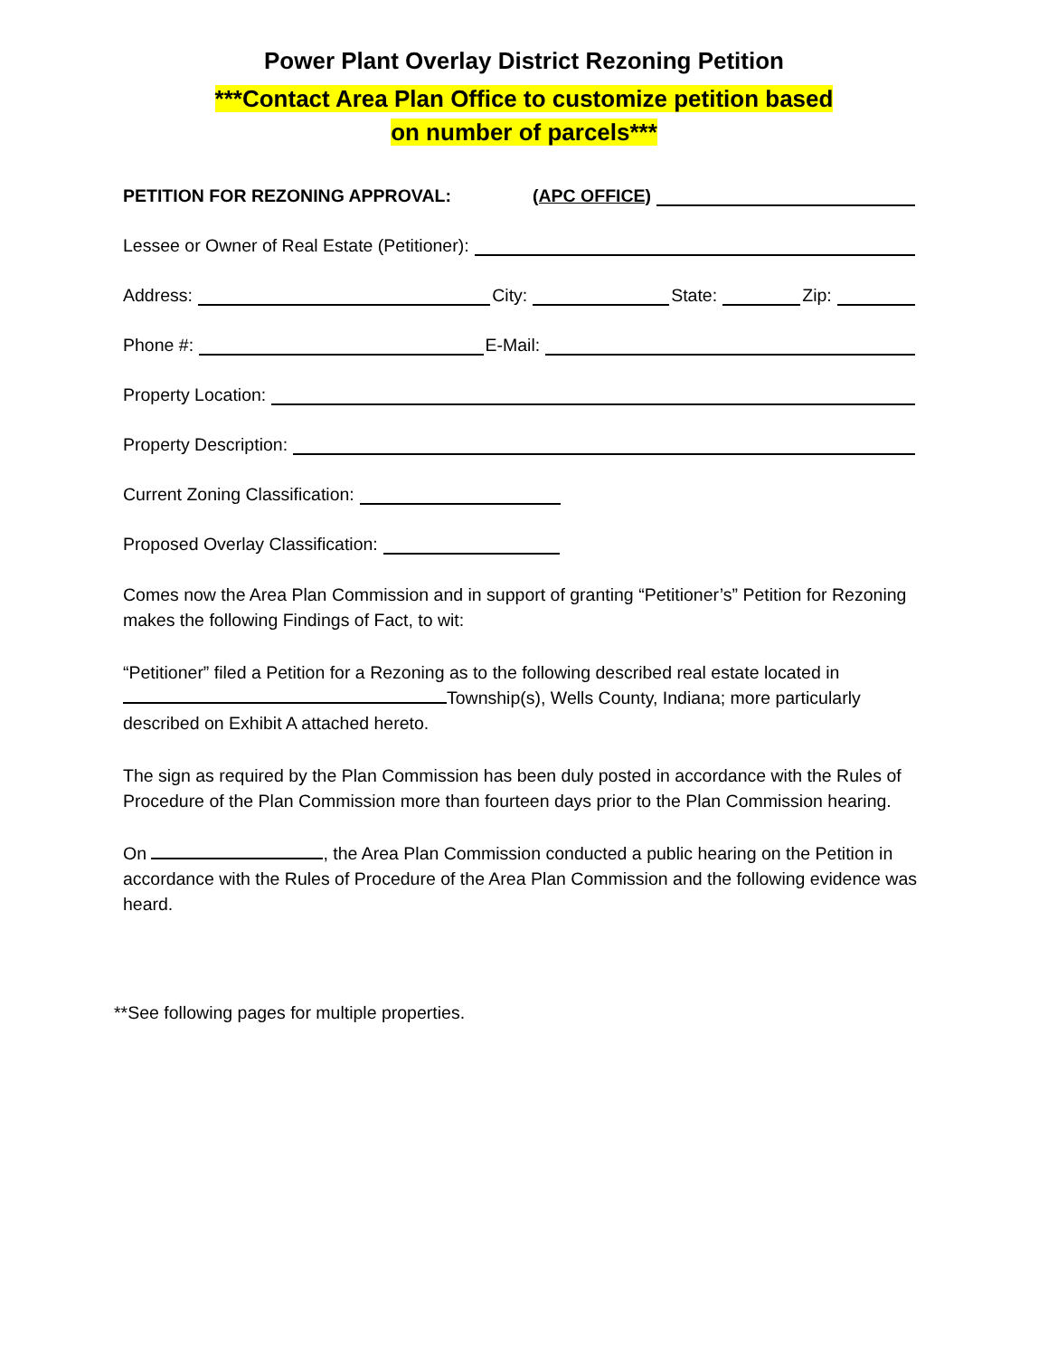Power Plant Overlay District Rezoning Petition
***Contact Area Plan Office to customize petition based
on number of parcels***
PETITION FOR REZONING APPROVAL: (APC OFFICE)
Lessee or Owner of Real Estate (Petitioner):
Address: City: State: Zip:
Phone #: E-Mail:
Property Location:
Property Description:
Current Zoning Classification:
Proposed Overlay Classification:
Comes now the Area Plan Commission and in support of granting “Petitioner’s” Petition for Rezoning makes the following Findings of Fact, to wit:
“Petitioner” filed a Petition for a Rezoning as to the following described real estate located in Township(s), Wells County, Indiana; more particularly described on Exhibit A attached hereto.
The sign as required by the Plan Commission has been duly posted in accordance with the Rules of Procedure of the Plan Commission more than fourteen days prior to the Plan Commission hearing.
On , the Area Plan Commission conducted a public hearing on the Petition in accordance with the Rules of Procedure of the Area Plan Commission and the following evidence was heard.
**See following pages for multiple properties.